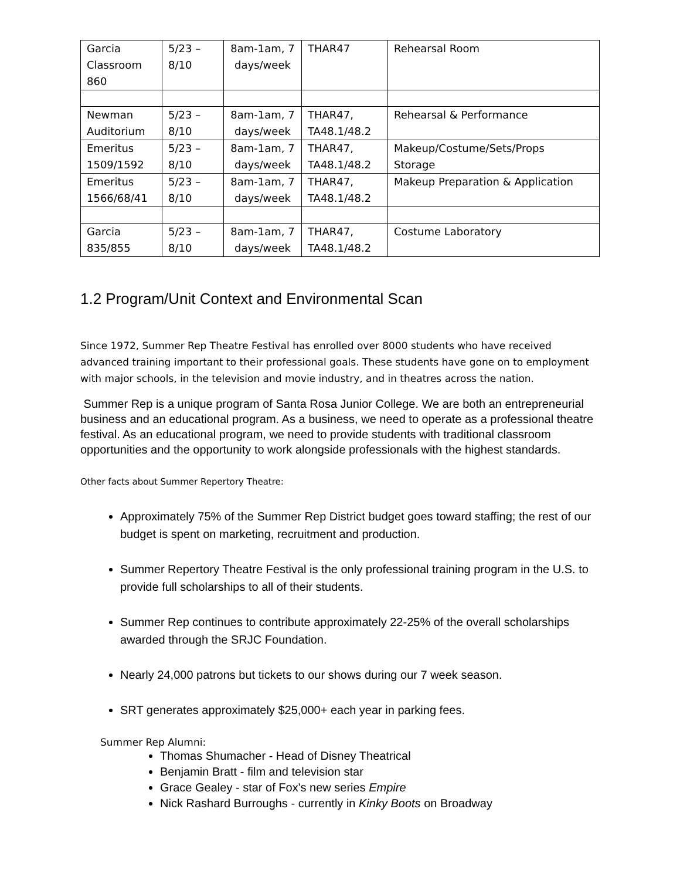| Garcia Classroom 860 | 5/23 – 8/10 | 8am-1am, 7 days/week | THAR47 | Rehearsal Room |
| Newman Auditorium | 5/23 – 8/10 | 8am-1am, 7 days/week | THAR47, TA48.1/48.2 | Rehearsal & Performance |
| Emeritus 1509/1592 | 5/23 – 8/10 | 8am-1am, 7 days/week | THAR47, TA48.1/48.2 | Makeup/Costume/Sets/Props Storage |
| Emeritus 1566/68/41 | 5/23 – 8/10 | 8am-1am, 7 days/week | THAR47, TA48.1/48.2 | Makeup Preparation & Application |
| Garcia 835/855 | 5/23 – 8/10 | 8am-1am, 7 days/week | THAR47, TA48.1/48.2 | Costume Laboratory |
1.2 Program/Unit Context and Environmental Scan
Since 1972, Summer Rep Theatre Festival has enrolled over 8000 students who have received advanced training important to their professional goals. These students have gone on to employment with major schools, in the television and movie industry, and in theatres across the nation.
Summer Rep is a unique program of Santa Rosa Junior College. We are both an entrepreneurial business and an educational program. As a business, we need to operate as a professional theatre festival. As an educational program, we need to provide students with traditional classroom opportunities and the opportunity to work alongside professionals with the highest standards.
Other facts about Summer Repertory Theatre:
Approximately 75% of the Summer Rep District budget goes toward staffing; the rest of our budget is spent on marketing, recruitment and production.
Summer Repertory Theatre Festival is the only professional training program in the U.S. to provide full scholarships to all of their students.
Summer Rep continues to contribute approximately 22-25% of the overall scholarships awarded through the SRJC Foundation.
Nearly 24,000 patrons but tickets to our shows during our 7 week season.
SRT generates approximately $25,000+ each year in parking fees.
Summer Rep Alumni:
Thomas Shumacher - Head of Disney Theatrical
Benjamin Bratt - film and television star
Grace Gealey - star of Fox's new series Empire
Nick Rashard Burroughs - currently in Kinky Boots on Broadway